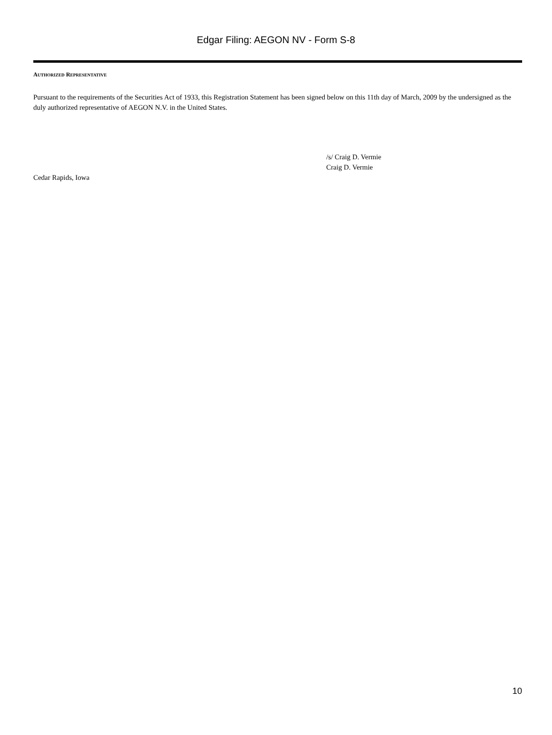Edgar Filing: AEGON NV - Form S-8
AUTHORIZED REPRESENTATIVE
Pursuant to the requirements of the Securities Act of 1933, this Registration Statement has been signed below on this 11th day of March, 2009 by the undersigned as the duly authorized representative of AEGON N.V. in the United States.
/s/ Craig D. Vermie
Craig D. Vermie
Cedar Rapids, Iowa
10